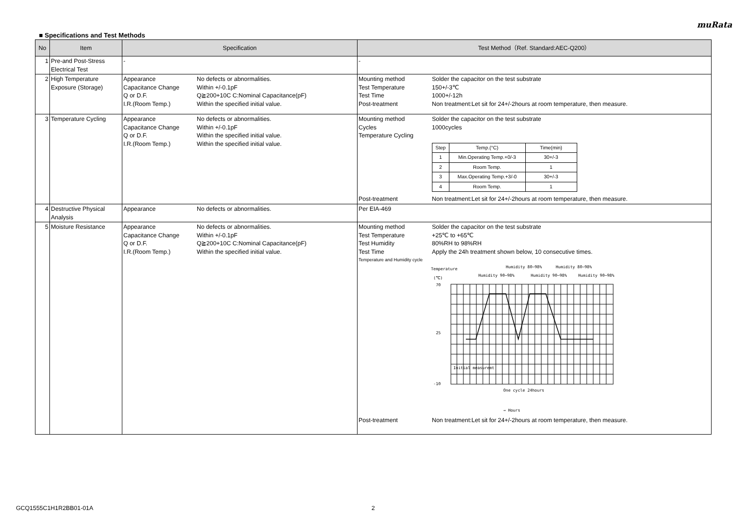muRata
■ Specifications and Test Methods
| No | Item | Specification | Test Method（Ref. Standard:AEC-Q200） |
| --- | --- | --- | --- |
| 1 | Pre-and Post-Stress Electrical Test | - | - |
| 2 | High Temperature Exposure (Storage) | Appearance No defects or abnormalities. Capacitance Change Within +/-0.1pF Q or D.F. Q≧200+10C C:Nominal Capacitance(pF) I.R.(Room Temp.) Within the specified initial value. | Mounting method Solder the capacitor on the test substrate Test Temperature 150+/-3℃ Test Time 1000+/-12h Post-treatment Non treatment:Let sit for 24+/-2hours at room temperature, then measure. |
| 3 | Temperature Cycling | Appearance No defects or abnormalities. Capacitance Change Within +/-0.1pF Q or D.F. Within the specified initial value. I.R.(Room Temp.) Within the specified initial value. | Mounting method Solder the capacitor on the test substrate Cycles 1000cycles Temperature Cycling / Step / Temp.(°C) / Time(min) / / 1 / Min.Operating Temp.+0/-3 / 30+/-3 / / 2 / Room Temp. / 1 / / 3 / Max.Operating Temp.+3/-0 / 30+/-3 / / 4 / Room Temp. / 1 / Post-treatment Non treatment:Let sit for 24+/-2hours at room temperature, then measure. |
| 4 | Destructive Physical Analysis | Appearance No defects or abnormalities. | Per EIA-469 |
| 5 | Moisture Resistance | Appearance No defects or abnormalities. Capacitance Change Within +/-0.1pF Q or D.F. Q≧200+10C C:Nominal Capacitance(pF) I.R.(Room Temp.) Within the specified initial value. | Mounting method Solder the capacitor on the test substrate Test Temperature +25℃ to +65℃ Test Humidity 80%RH to 98%RH Test Time Apply the 24h treatment shown below, 10 consecutive times. Temperature and Humidity cycle Temperature (℃) Humidity 90~98% Humidity 80~98% Humidity 90~98% Humidity 80~98% Humidity 90~98% 70 25 -10 Initial measuremt One cycle 24hours → Hours Post-treatment Non treatment:Let sit for 24+/-2hours at room temperature, then measure. |
GCQ1555C1H1R2BB01-01A 2